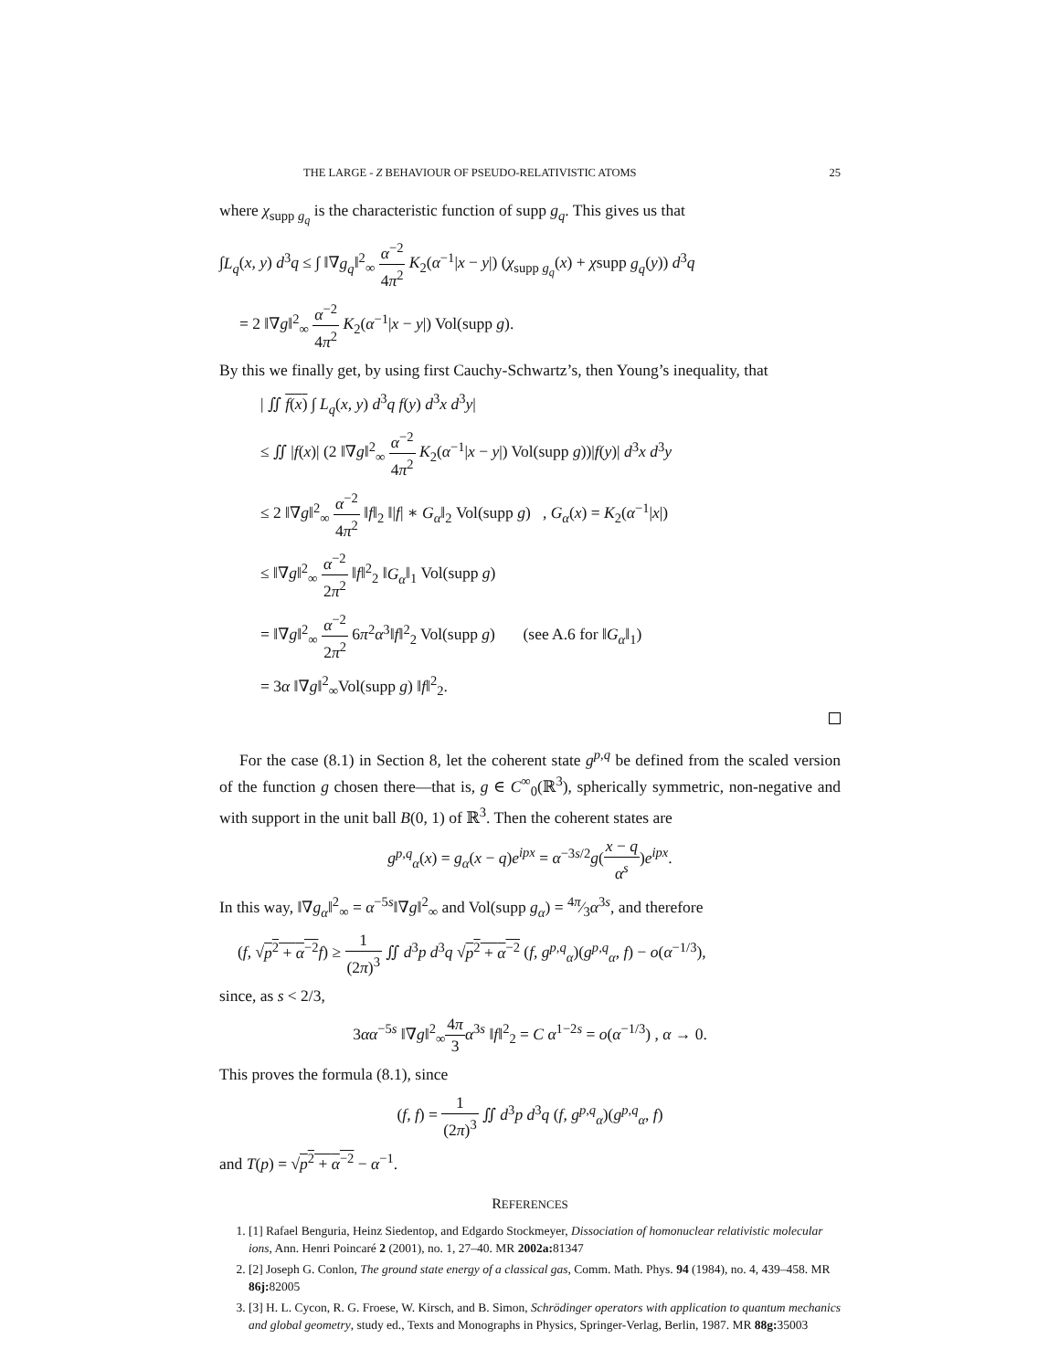THE LARGE - Z BEHAVIOUR OF PSEUDO-RELATIVISTIC ATOMS 25
where χ<sub>supp g<sub>q</sub></sub> is the characteristic function of supp g<sub>q</sub>. This gives us that
∫L<sub>q</sub>(x, y) d<sup>3</sup>q ≤ ∫ ‖∇g<sub>q</sub>‖<sup>2</sup><sub>∞</sub> α<sup>−2</sup> 4π<sup>2</sup> K<sub>2</sub>(α<sup>−1</sup>|x − y|) (χ<sub>supp g<sub>q</sub></sub>(x) + χsupp g<sub>q</sub>(y)) d<sup>3</sup>q
= 2 ‖∇g‖<sup>2</sup><sub>∞</sub> α<sup>−2</sup> 4π<sup>2</sup> K<sub>2</sub>(α<sup>−1</sup>|x − y|) Vol(supp g).
By this we finally get, by using first Cauchy-Schwartz’s, then Young’s inequality, that
| ∬ f(x) ∫ L<sub>q</sub>(x, y) d<sup>3</sup>q f(y) d<sup>3</sup>x d<sup>3</sup>y|
≤ ∬ |f(x)| (2 ‖∇g‖<sup>2</sup><sub>∞</sub> α<sup>−2</sup> 4π<sup>2</sup> K<sub>2</sub>(α<sup>−1</sup>|x − y|) Vol(supp g))|f(y)| d<sup>3</sup>x d<sup>3</sup>y
≤ 2 ‖∇g‖<sup>2</sup><sub>∞</sub> α<sup>−2</sup> 4π<sup>2</sup> ‖f‖<sub>2</sub> ‖|f| ∗ G<sub>α</sub>‖<sub>2</sub> Vol(supp g) , G<sub>α</sub>(x) = K<sub>2</sub>(α<sup>−1</sup>|x|)
≤ ‖∇g‖<sup>2</sup><sub>∞</sub> α<sup>−2</sup> 2π<sup>2</sup> ‖f‖<sup>2</sup><sub>2</sub> ‖G<sub>α</sub>‖<sub>1</sub> Vol(supp g)
= ‖∇g‖<sup>2</sup><sub>∞</sub> α<sup>−2</sup> 2π<sup>2</sup> 6π<sup>2</sup>α<sup>3</sup>‖f‖<sup>2</sup><sub>2</sub> Vol(supp g) (see A.6 for ‖G<sub>α</sub>‖<sub>1</sub>)
= 3α ‖∇g‖<sup>2</sup><sub>∞</sub>Vol(supp g) ‖f‖<sup>2</sup><sub>2</sub>.
For the case (8.1) in Section 8, let the coherent state g<sup>p,q</sup> be defined from the scaled version of the function g chosen there—that is, g ∈ C<sup>∞</sup><sub>0</sub>(ℝ<sup>3</sup>), spherically symmetric, non-negative and with support in the unit ball B(0, 1) of ℝ<sup>3</sup>. Then the coherent states are
g<sup>p,q</sup><sub>α</sub>(x) = g<sub>α</sub>(x − q)e<sup>ipx</sup> = α<sup>−3s/2</sup>g(x − q α<sup>s</sup>)e<sup>ipx</sup>.
In this way, ‖∇g<sub>α</sub>‖<sup>2</sup><sub>∞</sub> = α<sup>−5s</sup>‖∇g‖<sup>2</sup><sub>∞</sub> and Vol(supp g<sub>α</sub>) = 4π⁄3α<sup>3s</sup>, and therefore
(f, √p<sup>2</sup> + α<sup>−2</sup> f) ≥ 1 (2π)<sup>3</sup> ∬ d<sup>3</sup>p d<sup>3</sup>q √p<sup>2</sup> + α<sup>−2</sup> (f, g<sup>p,q</sup><sub>α</sub>)(g<sup>p,q</sup><sub>α</sub>, f) − o(α<sup>−1/3</sup>),
since, as s < 2/3,
3αα<sup>−5s</sup> ‖∇g‖<sup>2</sup><sub>∞</sub>4π 3 α<sup>3s</sup> ‖f‖<sup>2</sup><sub>2</sub> = C α<sup>1−2s</sup> = o(α<sup>−1/3</sup>) , α → 0.
This proves the formula (8.1), since
(f, f) = 1 (2π)<sup>3</sup> ∬ d<sup>3</sup>p d<sup>3</sup>q (f, g<sup>p,q</sup><sub>α</sub>)(g<sup>p,q</sup><sub>α</sub>, f)
and T(p) = √p<sup>2</sup> + α<sup>−2</sup> − α<sup>−1</sup>.
REFERENCES
1. [1] Rafael Benguria, Heinz Siedentop, and Edgardo Stockmeyer, Dissociation of homonuclear relativistic molecular ions, Ann. Henri Poincaré 2 (2001), no. 1, 27–40. MR 2002a: 81347
2. [2] Joseph G. Conlon, The ground state energy of a classical gas, Comm. Math. Phys. 94 (1984), no. 4, 439–458. MR 86j: 82005
3. [3] H. L. Cycon, R. G. Froese, W. Kirsch, and B. Simon, Schrödinger operators with application to quantum mechanics and global geometry, study ed., Texts and Monographs in Physics, Springer-Verlag, Berlin, 1987. MR 88g: 35003